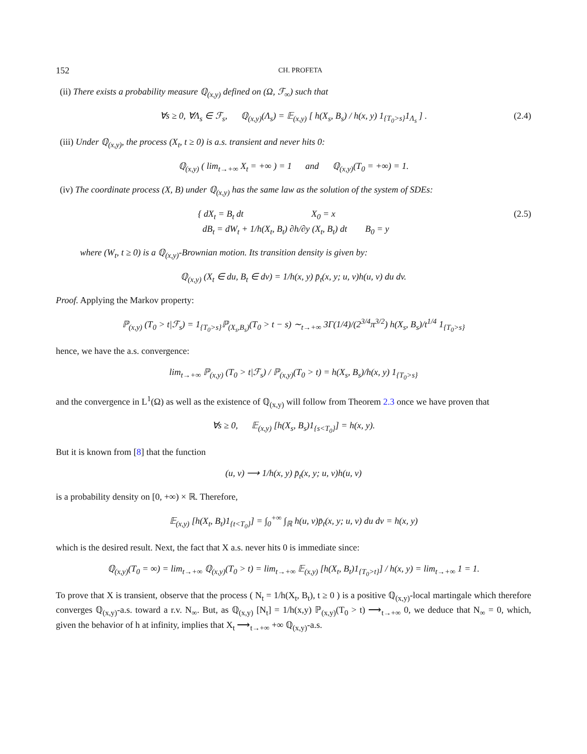152 CH. PROFETA
(ii) There exists a probability measure ℚ<sub>(x,y)</sub> defined on (Ω, ℱ<sub>∞</sub>) such that
∀s ≥ 0, ∀Λ<sub>s</sub> ∈ ℱ<sub>s</sub>, ℚ<sub>(x,y)</sub>(Λ<sub>s</sub>) = 𝔼<sub>(x,y)</sub> [ h(X<sub>s</sub>, B<sub>s</sub>) / h(x, y) 1<sub>{T<sub>0</sub>>s}</sub>1<sub>Λ<sub>s</sub></sub> ] . (2.4)
(iii) Under ℚ<sub>(x,y)</sub>, the process (X<sub>t</sub>, t ≥ 0) is a.s. transient and never hits 0:
ℚ<sub>(x,y)</sub> ( lim<sub>t→+∞</sub> X<sub>t</sub> = +∞ ) = 1 and ℚ<sub>(x,y)</sub>(T<sub>0</sub> = +∞) = 1.
(iv) The coordinate process (X, B) under ℚ<sub>(x,y)</sub> has the same law as the solution of the system of SDEs:
{ dX<sub>t</sub> = B<sub>t</sub> dt X<sub>0</sub> = x
dB<sub>t</sub> = dW<sub>t</sub> + 1/h(X<sub>t</sub>, B<sub>t</sub>) ∂h/∂y (X<sub>t</sub>, B<sub>t</sub>) dt B<sub>0</sub> = y (2.5)
where (W<sub>t</sub>, t ≥ 0) is a ℚ<sub>(x,y)</sub>-Brownian motion. Its transition density is given by:
ℚ<sub>(x,y)</sub> (X<sub>t</sub> ∈ du, B<sub>t</sub> ∈ dv) = 1/h(x, y) p̄<sub>t</sub>(x, y; u, v)h(u, v) du dv.
Proof. Applying the Markov property:
ℙ<sub>(x,y)</sub> (T<sub>0</sub> > t|ℱ<sub>s</sub>) = 1<sub>{T<sub>0</sub>>s}</sub>ℙ<sub>(X<sub>s</sub>,B<sub>s</sub>)</sub>(T<sub>0</sub> > t − s) ∼<sub>t→+∞</sub> 3Γ(1/4)/(2<sup>3/4</sup>π<sup>3/2</sup>) h(X<sub>s</sub>, B<sub>s</sub>)/t<sup>1/4</sup> 1<sub>{T<sub>0</sub>>s}</sub>
hence, we have the a.s. convergence:
lim<sub>t→+∞</sub> ℙ<sub>(x,y)</sub> (T<sub>0</sub> > t|ℱ<sub>s</sub>) / ℙ<sub>(x,y)</sub>(T<sub>0</sub> > t) = h(X<sub>s</sub>, B<sub>s</sub>)/h(x, y) 1<sub>{T<sub>0</sub>>s}</sub>
and the convergence in L<sup>1</sup>(Ω) as well as the existence of ℚ<sub>(x,y)</sub> will follow from Theorem 2.3 once we have proven that
∀s ≥ 0, 𝔼<sub>(x,y)</sub> [h(X<sub>s</sub>, B<sub>s</sub>)1<sub>{s<T<sub>0</sub>}</sub>] = h(x, y).
But it is known from [8] that the function
(u, v) ⟶ 1/h(x, y) p̄<sub>t</sub>(x, y; u, v)h(u, v)
is a probability density on [0, +∞) × ℝ. Therefore,
𝔼<sub>(x,y)</sub> [h(X<sub>t</sub>, B<sub>t</sub>)1<sub>{t<T<sub>0</sub>}</sub>] = ∫<sub>0</sub><sup>+∞</sup> ∫<sub>ℝ</sub> h(u, v)p̄<sub>t</sub>(x, y; u, v) du dv = h(x, y)
which is the desired result. Next, the fact that X a.s. never hits 0 is immediate since:
ℚ<sub>(x,y)</sub>(T<sub>0</sub> = ∞) = lim<sub>t→+∞</sub> ℚ<sub>(x,y)</sub>(T<sub>0</sub> > t) = lim<sub>t→+∞</sub> 𝔼<sub>(x,y)</sub> [h(X<sub>t</sub>, B<sub>t</sub>)1<sub>{T<sub>0</sub>>t}</sub>] / h(x, y) = lim<sub>t→+∞</sub> 1 = 1.
To prove that X is transient, observe that the process ( N<sub>t</sub> = 1/h(X<sub>t</sub>, B<sub>t</sub>), t ≥ 0 ) is a positive ℚ<sub>(x,y)</sub>-local martingale which therefore converges ℚ<sub>(x,y)</sub>-a.s. toward a r.v. N<sub>∞</sub>. But, as ℚ<sub>(x,y)</sub> [N<sub>t</sub>] = 1/h(x,y) ℙ<sub>(x,y)</sub>(T<sub>0</sub> > t) ⟶<sub>t→+∞</sub> 0, we deduce that N<sub>∞</sub> = 0, which, given the behavior of h at infinity, implies that X<sub>t</sub> ⟶<sub>t→+∞</sub> +∞ ℚ<sub>(x,y)</sub>-a.s.